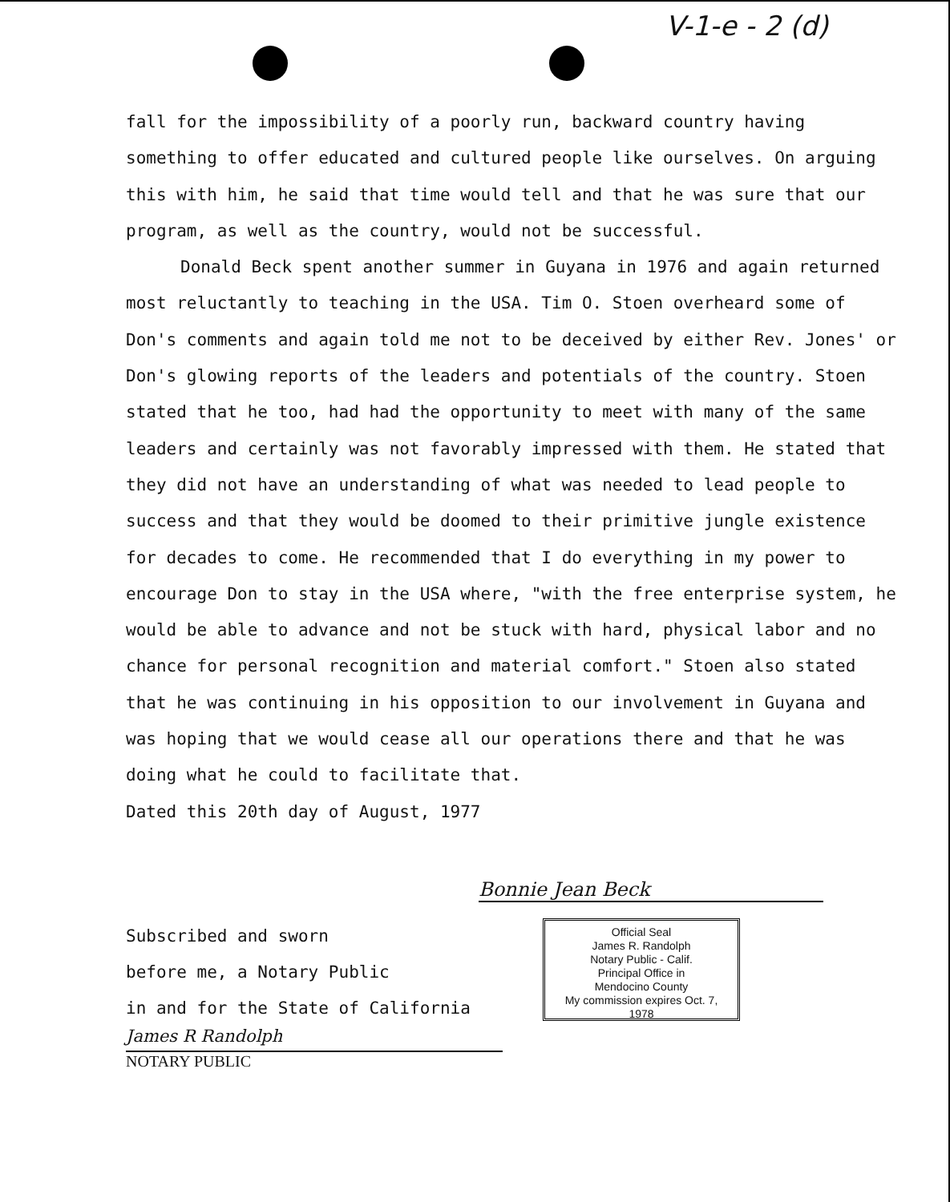V-1-e - 2 (d)
fall for the impossibility of a poorly run, backward country having something to offer educated and cultured people like ourselves. On arguing this with him, he said that time would tell and that he was sure that our program, as well as the country, would not be successful.
Donald Beck spent another summer in Guyana in 1976 and again returned most reluctantly to teaching in the USA. Tim O. Stoen overheard some of Don's comments and again told me not to be deceived by either Rev. Jones' or Don's glowing reports of the leaders and potentials of the country. Stoen stated that he too, had had the opportunity to meet with many of the same leaders and certainly was not favorably impressed with them. He stated that they did not have an understanding of what was needed to lead people to success and that they would be doomed to their primitive jungle existence for decades to come. He recommended that I do everything in my power to encourage Don to stay in the USA where, "with the free enterprise system, he would be able to advance and not be stuck with hard, physical labor and no chance for personal recognition and material comfort." Stoen also stated that he was continuing in his opposition to our involvement in Guyana and was hoping that we would cease all our operations there and that he was doing what he could to facilitate that.
Dated this 20th day of August, 1977
Bonnie Jean Beck
Subscribed and sworn
before me, a Notary Public
in and for the State of California
James R Randolph
NOTARY PUBLIC
Official Seal
James R. Randolph
Notary Public - Calif.
Principal Office in
Mendocino County
My commission expires Oct. 7, 1978